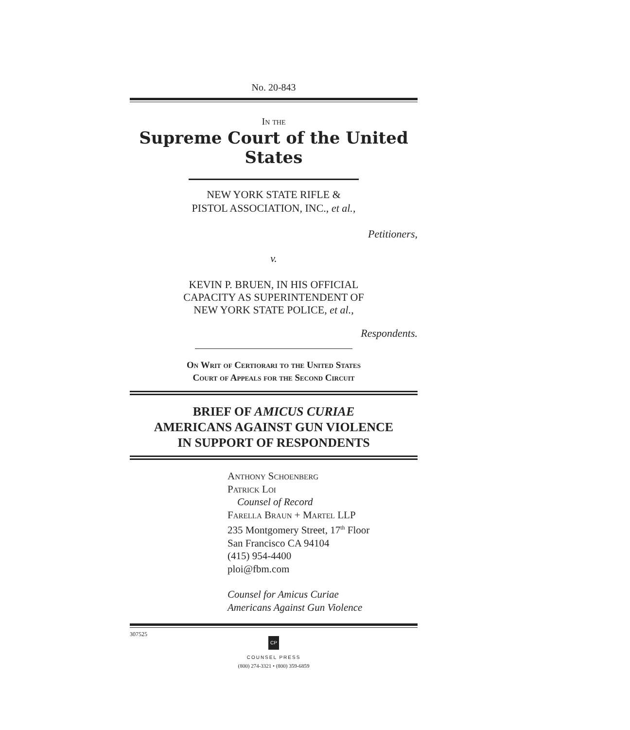No. 20-843
In the
Supreme Court of the United States
NEW YORK STATE RIFLE &
PISTOL ASSOCIATION, INC., et al.,
Petitioners,
v.
KEVIN P. BRUEN, IN HIS OFFICIAL
CAPACITY AS SUPERINTENDENT OF
NEW YORK STATE POLICE, et al.,
Respondents.
On Writ of Certiorari to the United States
Court of Appeals for the Second Circuit
BRIEF OF AMICUS CURIAE
AMERICANS AGAINST GUN VIOLENCE
IN SUPPORT OF RESPONDENTS
Anthony Schoenberg
Patrick Loi
Counsel of Record
Farella Braun + Martel LLP
235 Montgomery Street, 17<sup>th</sup> Floor
San Francisco CA 94104
(415) 954-4400
ploi@fbm.com
Counsel for Amicus Curiae
Americans Against Gun Violence
307525
CP
COUNSEL PRESS
(800) 274-3321 • (800) 359-6859